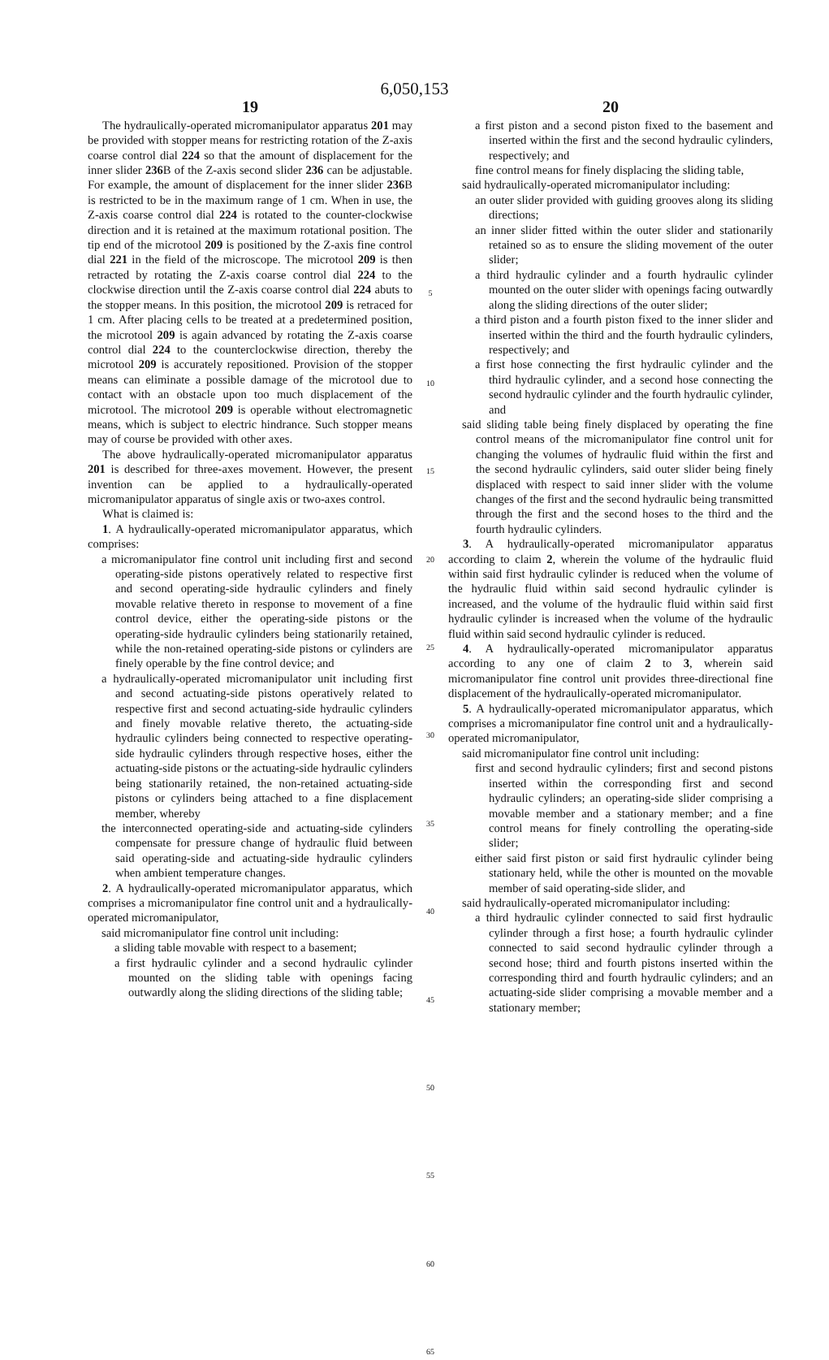6,050,153
19
The hydraulically-operated micromanipulator apparatus 201 may be provided with stopper means for restricting rotation of the Z-axis coarse control dial 224 so that the amount of displacement for the inner slider 236 B of the Z-axis second slider 236 can be adjustable. For example, the amount of displacement for the inner slider 236 B is restricted to be in the maximum range of 1 cm. When in use, the Z-axis coarse control dial 224 is rotated to the counter-clockwise direction and it is retained at the maximum rotational position. The tip end of the microtool 209 is positioned by the Z-axis fine control dial 221 in the field of the microscope. The microtool 209 is then retracted by rotating the Z-axis coarse control dial 224 to the clockwise direction until the Z-axis coarse control dial 224 abuts to the stopper means. In this position, the microtool 209 is retraced for 1 cm. After placing cells to be treated at a predetermined position, the microtool 209 is again advanced by rotating the Z-axis coarse control dial 224 to the counterclockwise direction, thereby the microtool 209 is accurately repositioned. Provision of the stopper means can eliminate a possible damage of the microtool due to contact with an obstacle upon too much displacement of the microtool. The microtool 209 is operable without electromagnetic means, which is subject to electric hindrance. Such stopper means may of course be provided with other axes.
The above hydraulically-operated micromanipulator apparatus 201 is described for three-axes movement. However, the present invention can be applied to a hydraulically-operated micromanipulator apparatus of single axis or two-axes control.
What is claimed is:
1. A hydraulically-operated micromanipulator apparatus, which comprises:
a micromanipulator fine control unit including first and second operating-side pistons operatively related to respective first and second operating-side hydraulic cylinders and finely movable relative thereto in response to movement of a fine control device, either the operating-side pistons or the operating-side hydraulic cylinders being stationarily retained, while the non-retained operating-side pistons or cylinders are finely operable by the fine control device; and
a hydraulically-operated micromanipulator unit including first and second actuating-side pistons operatively related to respective first and second actuating-side hydraulic cylinders and finely movable relative thereto, the actuating-side hydraulic cylinders being connected to respective operating-side hydraulic cylinders through respective hoses, either the actuating-side pistons or the actuating-side hydraulic cylinders being stationarily retained, the non-retained actuating-side pistons or cylinders being attached to a fine displacement member, whereby
the interconnected operating-side and actuating-side cylinders compensate for pressure change of hydraulic fluid between said operating-side and actuating-side hydraulic cylinders when ambient temperature changes.
2. A hydraulically-operated micromanipulator apparatus, which comprises a micromanipulator fine control unit and a hydraulically-operated micromanipulator,
said micromanipulator fine control unit including:
a sliding table movable with respect to a basement;
a first hydraulic cylinder and a second hydraulic cylinder mounted on the sliding table with openings facing outwardly along the sliding directions of the sliding table;
5
10
15
20
25
30
35
40
45
50
55
60
65
20
a first piston and a second piston fixed to the basement and inserted within the first and the second hydraulic cylinders, respectively; and
fine control means for finely displacing the sliding table,
said hydraulically-operated micromanipulator including:
an outer slider provided with guiding grooves along its sliding directions;
an inner slider fitted within the outer slider and stationarily retained so as to ensure the sliding movement of the outer slider;
a third hydraulic cylinder and a fourth hydraulic cylinder mounted on the outer slider with openings facing outwardly along the sliding directions of the outer slider;
a third piston and a fourth piston fixed to the inner slider and inserted within the third and the fourth hydraulic cylinders, respectively; and
a first hose connecting the first hydraulic cylinder and the third hydraulic cylinder, and a second hose connecting the second hydraulic cylinder and the fourth hydraulic cylinder, and
said sliding table being finely displaced by operating the fine control means of the micromanipulator fine control unit for changing the volumes of hydraulic fluid within the first and the second hydraulic cylinders, said outer slider being finely displaced with respect to said inner slider with the volume changes of the first and the second hydraulic being transmitted through the first and the second hoses to the third and the fourth hydraulic cylinders.
3. A hydraulically-operated micromanipulator apparatus according to claim 2, wherein the volume of the hydraulic fluid within said first hydraulic cylinder is reduced when the volume of the hydraulic fluid within said second hydraulic cylinder is increased, and the volume of the hydraulic fluid within said first hydraulic cylinder is increased when the volume of the hydraulic fluid within said second hydraulic cylinder is reduced.
4. A hydraulically-operated micromanipulator apparatus according to any one of claim 2 to 3, wherein said micromanipulator fine control unit provides three-directional fine displacement of the hydraulically-operated micromanipulator.
5. A hydraulically-operated micromanipulator apparatus, which comprises a micromanipulator fine control unit and a hydraulically-operated micromanipulator,
said micromanipulator fine control unit including:
first and second hydraulic cylinders; first and second pistons inserted within the corresponding first and second hydraulic cylinders; an operating-side slider comprising a movable member and a stationary member; and a fine control means for finely controlling the operating-side slider;
either said first piston or said first hydraulic cylinder being stationary held, while the other is mounted on the movable member of said operating-side slider, and
said hydraulically-operated micromanipulator including:
a third hydraulic cylinder connected to said first hydraulic cylinder through a first hose; a fourth hydraulic cylinder connected to said second hydraulic cylinder through a second hose; third and fourth pistons inserted within the corresponding third and fourth hydraulic cylinders; and an actuating-side slider comprising a movable member and a stationary member;